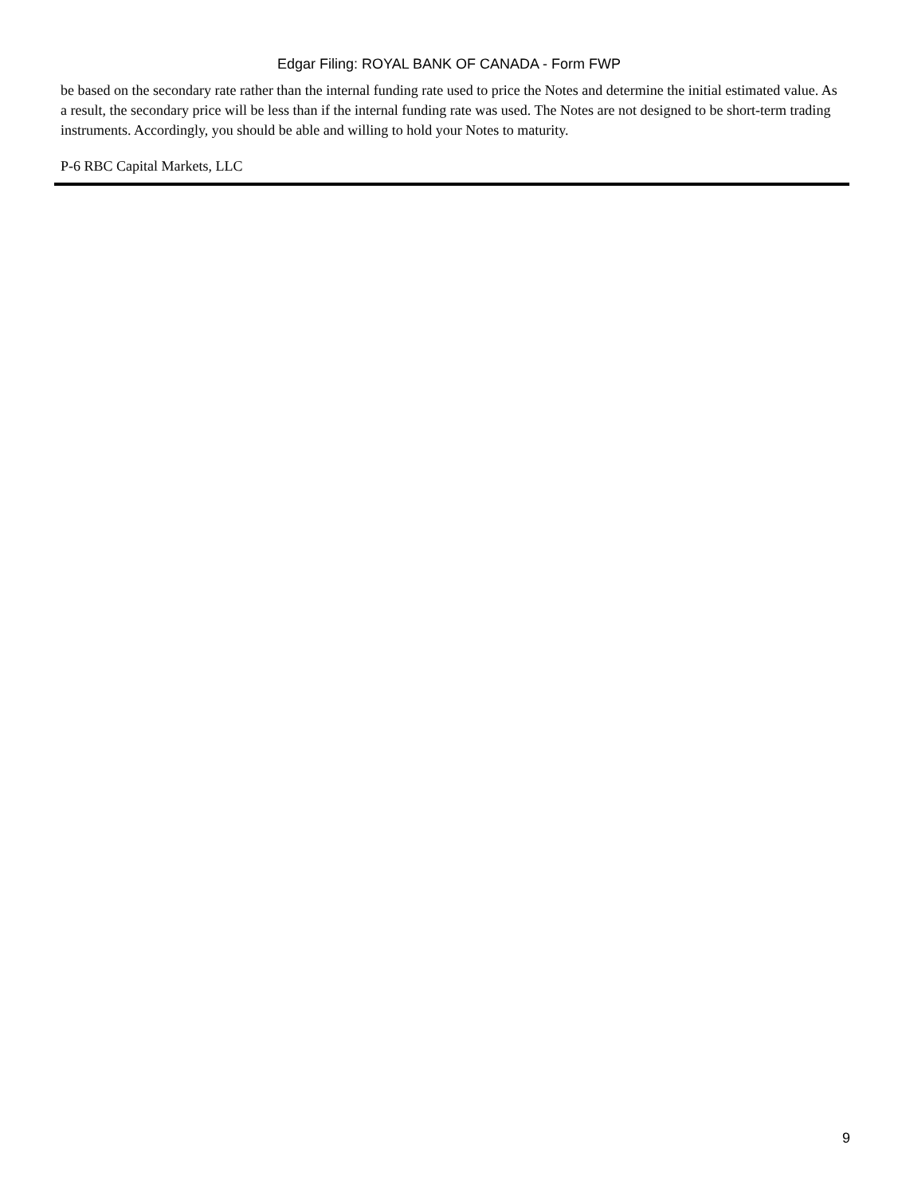Edgar Filing: ROYAL BANK OF CANADA - Form FWP
be based on the secondary rate rather than the internal funding rate used to price the Notes and determine the initial estimated value. As a result, the secondary price will be less than if the internal funding rate was used. The Notes are not designed to be short-term trading instruments. Accordingly, you should be able and willing to hold your Notes to maturity.
P-6 RBC Capital Markets, LLC
9